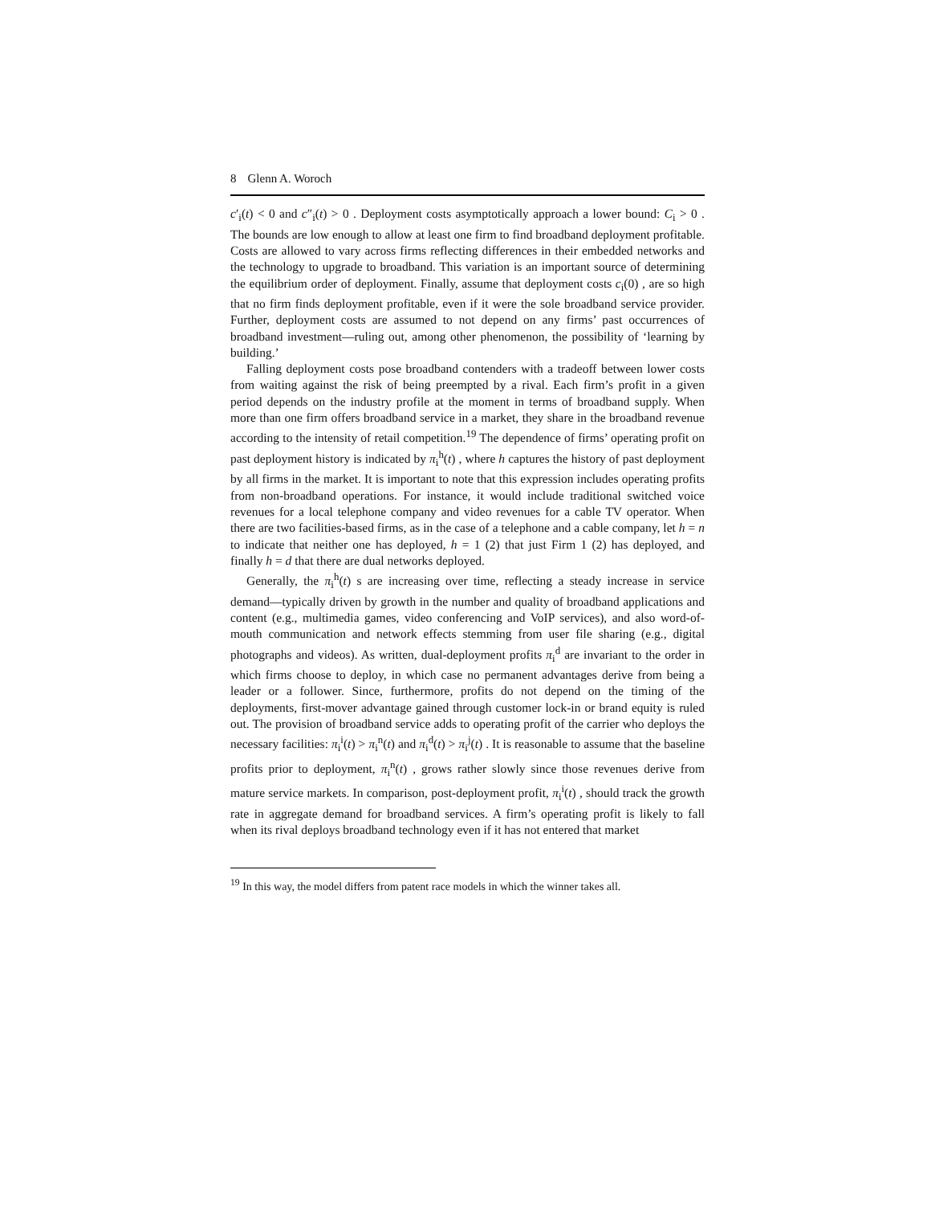8 Glenn A. Woroch
c′<sub>i</sub>(t) < 0 and c″<sub>i</sub>(t) > 0 . Deployment costs asymptotically approach a lower bound: C<sub>i</sub> > 0 . The bounds are low enough to allow at least one firm to find broadband deployment profitable. Costs are allowed to vary across firms reflecting differences in their embedded networks and the technology to upgrade to broadband. This variation is an important source of determining the equilibrium order of deployment. Finally, assume that deployment costs c<sub>i</sub>(0) , are so high that no firm finds deployment profitable, even if it were the sole broadband service provider. Further, deployment costs are assumed to not depend on any firms’ past occurrences of broadband investment—ruling out, among other phenomenon, the possibility of ‘learning by building.’
Falling deployment costs pose broadband contenders with a tradeoff between lower costs from waiting against the risk of being preempted by a rival. Each firm’s profit in a given period depends on the industry profile at the moment in terms of broadband supply. When more than one firm offers broadband service in a market, they share in the broadband revenue according to the intensity of retail competition.<sup>19</sup> The dependence of firms’ operating profit on past deployment history is indicated by π<sub>i</sub><sup>h</sup>(t) , where h captures the history of past deployment by all firms in the market. It is important to note that this expression includes operating profits from non-broadband operations. For instance, it would include traditional switched voice revenues for a local telephone company and video revenues for a cable TV operator. When there are two facilities-based firms, as in the case of a telephone and a cable company, let h = n to indicate that neither one has deployed, h = 1 (2) that just Firm 1 (2) has deployed, and finally h = d that there are dual networks deployed.
Generally, the π<sub>i</sub><sup>h</sup>(t) s are increasing over time, reflecting a steady increase in service demand—typically driven by growth in the number and quality of broadband applications and content (e.g., multimedia games, video conferencing and VoIP services), and also word-of-mouth communication and network effects stemming from user file sharing (e.g., digital photographs and videos). As written, dual-deployment profits π<sub>i</sub><sup>d</sup> are invariant to the order in which firms choose to deploy, in which case no permanent advantages derive from being a leader or a follower. Since, furthermore, profits do not depend on the timing of the deployments, first-mover advantage gained through customer lock-in or brand equity is ruled out. The provision of broadband service adds to operating profit of the carrier who deploys the necessary facilities: π<sub>i</sub><sup>i</sup>(t) > π<sub>i</sub><sup>n</sup>(t) and π<sub>i</sub><sup>d</sup>(t) > π<sub>i</sub><sup>j</sup>(t) . It is reasonable to assume that the baseline profits prior to deployment, π<sub>i</sub><sup>n</sup>(t) , grows rather slowly since those revenues derive from mature service markets. In comparison, post-deployment profit, π<sub>i</sub><sup>i</sup>(t) , should track the growth rate in aggregate demand for broadband services. A firm’s operating profit is likely to fall when its rival deploys broadband technology even if it has not entered that market
<sup>19</sup> In this way, the model differs from patent race models in which the winner takes all.